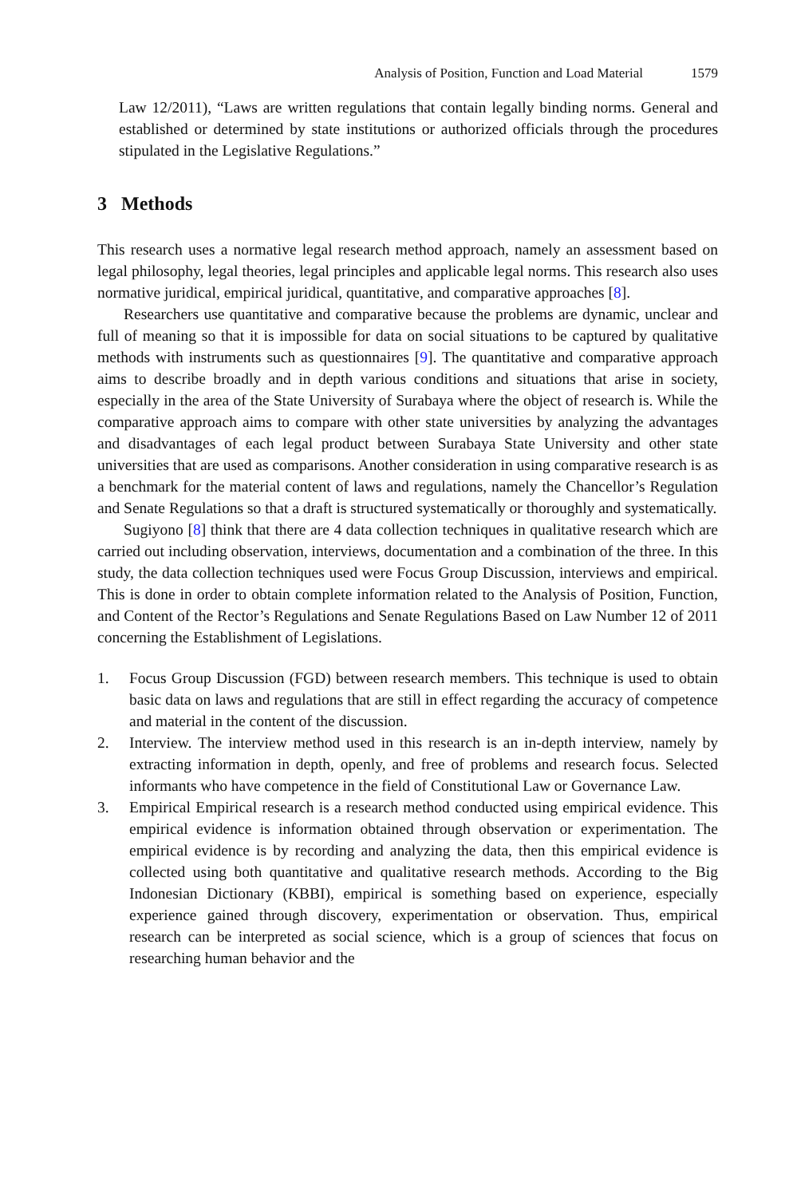Analysis of Position, Function and Load Material 1579
Law 12/2011), “Laws are written regulations that contain legally binding norms. General and established or determined by state institutions or authorized officials through the procedures stipulated in the Legislative Regulations.”
3 Methods
This research uses a normative legal research method approach, namely an assessment based on legal philosophy, legal theories, legal principles and applicable legal norms. This research also uses normative juridical, empirical juridical, quantitative, and comparative approaches [8].
Researchers use quantitative and comparative because the problems are dynamic, unclear and full of meaning so that it is impossible for data on social situations to be captured by qualitative methods with instruments such as questionnaires [9]. The quantitative and comparative approach aims to describe broadly and in depth various conditions and situations that arise in society, especially in the area of the State University of Surabaya where the object of research is. While the comparative approach aims to compare with other state universities by analyzing the advantages and disadvantages of each legal product between Surabaya State University and other state universities that are used as comparisons. Another consideration in using comparative research is as a benchmark for the material content of laws and regulations, namely the Chancellor’s Regulation and Senate Regulations so that a draft is structured systematically or thoroughly and systematically.
Sugiyono [8] think that there are 4 data collection techniques in qualitative research which are carried out including observation, interviews, documentation and a combination of the three. In this study, the data collection techniques used were Focus Group Discussion, interviews and empirical. This is done in order to obtain complete information related to the Analysis of Position, Function, and Content of the Rector’s Regulations and Senate Regulations Based on Law Number 12 of 2011 concerning the Establishment of Legislations.
1. Focus Group Discussion (FGD) between research members. This technique is used to obtain basic data on laws and regulations that are still in effect regarding the accuracy of competence and material in the content of the discussion.
2. Interview. The interview method used in this research is an in-depth interview, namely by extracting information in depth, openly, and free of problems and research focus. Selected informants who have competence in the field of Constitutional Law or Governance Law.
3. Empirical Empirical research is a research method conducted using empirical evidence. This empirical evidence is information obtained through observation or experimentation. The empirical evidence is by recording and analyzing the data, then this empirical evidence is collected using both quantitative and qualitative research methods. According to the Big Indonesian Dictionary (KBBI), empirical is something based on experience, especially experience gained through discovery, experimentation or observation. Thus, empirical research can be interpreted as social science, which is a group of sciences that focus on researching human behavior and the